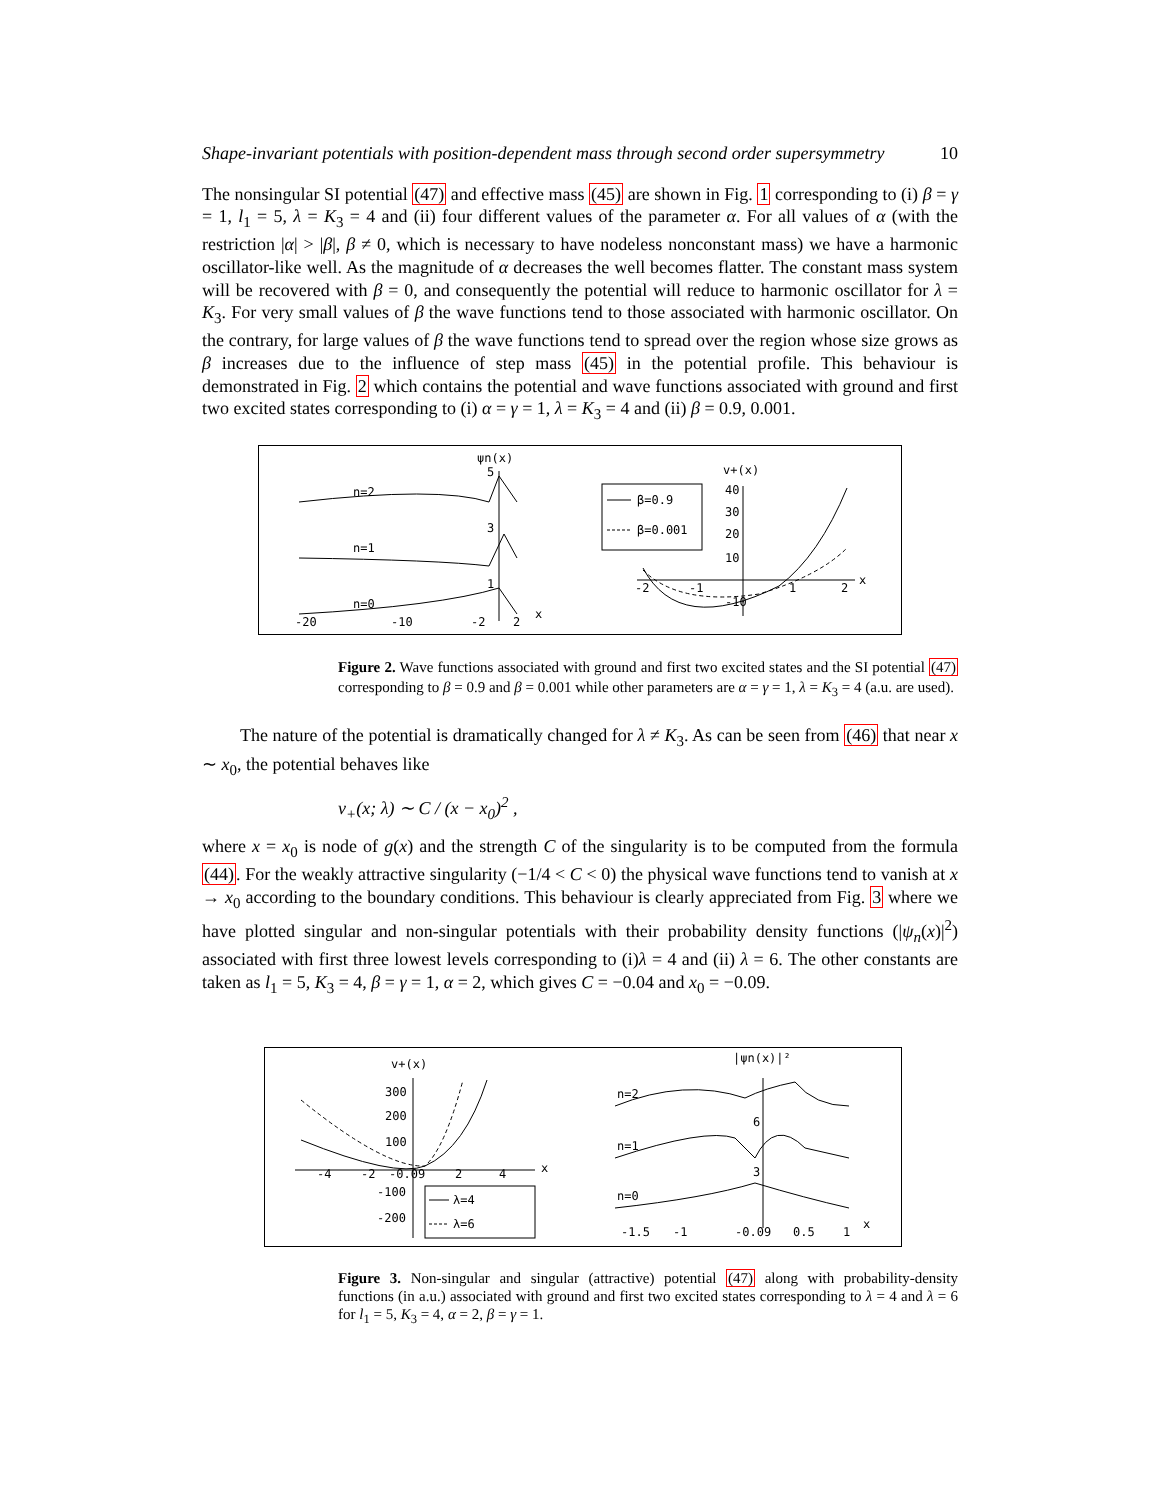Shape-invariant potentials with position-dependent mass through second order supersymmetry 10
The nonsingular SI potential (47) and effective mass (45) are shown in Fig. 1 corresponding to (i) β = γ = 1, l<sub>1</sub> = 5, λ = K<sub>3</sub> = 4 and (ii) four different values of the parameter α. For all values of α (with the restriction |α| > |β|, β ≠ 0, which is necessary to have nodeless nonconstant mass) we have a harmonic oscillator-like well. As the magnitude of α decreases the well becomes flatter. The constant mass system will be recovered with β = 0, and consequently the potential will reduce to harmonic oscillator for λ = K<sub>3</sub>. For very small values of β the wave functions tend to those associated with harmonic oscillator. On the contrary, for large values of β the wave functions tend to spread over the region whose size grows as β increases due to the influence of step mass (45) in the potential profile. This behaviour is demonstrated in Fig. 2 which contains the potential and wave functions associated with ground and first two excited states corresponding to (i) α = γ = 1, λ = K<sub>3</sub> = 4 and (ii) β = 0.9, 0.001.
ψn(x)
5
3
1
n=2
n=1
n=0
-20
-10
-2
2
x
β=0.9
β=0.001
v+(x)
40
30
20
10
-2
-1
-10
1
2
x
Figure 2. Wave functions associated with ground and first two excited states and the SI potential (47) corresponding to β = 0.9 and β = 0.001 while other parameters are α = γ = 1, λ = K<sub>3</sub> = 4 (a.u. are used).
The nature of the potential is dramatically changed for λ ≠ K<sub>3</sub>. As can be seen from (46) that near x ∼ x<sub>0</sub>, the potential behaves like
v<sub>+</sub>(x; λ) ∼ C / (x − x<sub>0</sub>)<sup>2</sup> ,
where x = x<sub>0</sub> is node of g(x) and the strength C of the singularity is to be computed from the formula (44). For the weakly attractive singularity (−1/4 < C < 0) the physical wave functions tend to vanish at x → x<sub>0</sub> according to the boundary conditions. This behaviour is clearly appreciated from Fig. 3 where we have plotted singular and non-singular potentials with their probability density functions (|ψ<sub>n</sub>(x)|<sup>2</sup>) associated with first three lowest levels corresponding to (i)λ = 4 and (ii) λ = 6. The other constants are taken as l<sub>1</sub> = 5, K<sub>3</sub> = 4, β = γ = 1, α = 2, which gives C = −0.04 and x<sub>0</sub> = −0.09.
v+(x)
300
200
100
-100
-200
-4
-2
-0.09
2
4
x
λ=4
λ=6
|ψn(x)|²
6
3
n=2
n=1
n=0
-1.5
-1
-0.09
0.5
1
x
Figure 3. Non-singular and singular (attractive) potential (47) along with probability-density functions (in a.u.) associated with ground and first two excited states corresponding to λ = 4 and λ = 6 for l<sub>1</sub> = 5, K<sub>3</sub> = 4, α = 2, β = γ = 1.